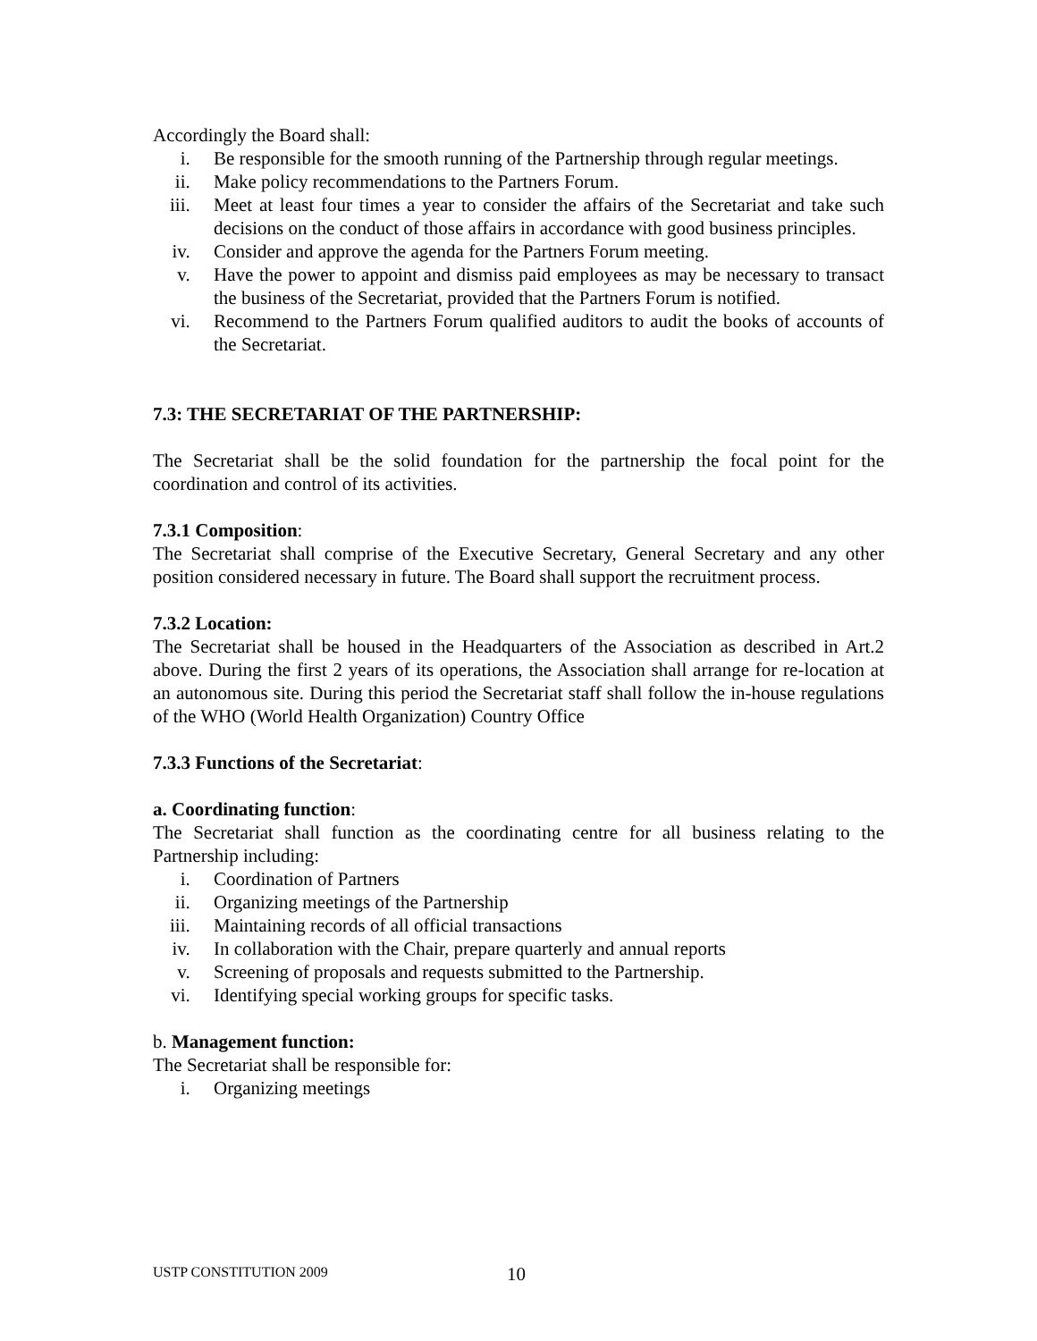Accordingly the Board shall:
i. Be responsible for the smooth running of the Partnership through regular meetings.
ii. Make policy recommendations to the Partners Forum.
iii. Meet at least four times a year to consider the affairs of the Secretariat and take such decisions on the conduct of those affairs in accordance with good business principles.
iv. Consider and approve the agenda for the Partners Forum meeting.
v. Have the power to appoint and dismiss paid employees as may be necessary to transact the business of the Secretariat, provided that the Partners Forum is notified.
vi. Recommend to the Partners Forum qualified auditors to audit the books of accounts of the Secretariat.
7.3: THE SECRETARIAT OF THE PARTNERSHIP:
The Secretariat shall be the solid foundation for the partnership the focal point for the coordination and control of its activities.
7.3.1 Composition:
The Secretariat shall comprise of the Executive Secretary, General Secretary and any other position considered necessary in future. The Board shall support the recruitment process.
7.3.2 Location:
The Secretariat shall be housed in the Headquarters of the Association as described in Art.2 above. During the first 2 years of its operations, the Association shall arrange for re-location at an autonomous site. During this period the Secretariat staff shall follow the in-house regulations of the WHO (World Health Organization) Country Office
7.3.3 Functions of the Secretariat:
a. Coordinating function:
The Secretariat shall function as the coordinating centre for all business relating to the Partnership including:
i. Coordination of Partners
ii. Organizing meetings of the Partnership
iii. Maintaining records of all official transactions
iv. In collaboration with the Chair, prepare quarterly and annual reports
v. Screening of proposals and requests submitted to the Partnership.
vi. Identifying special working groups for specific tasks.
b. Management function:
The Secretariat shall be responsible for:
i. Organizing meetings
USTP CONSTITUTION 2009 10